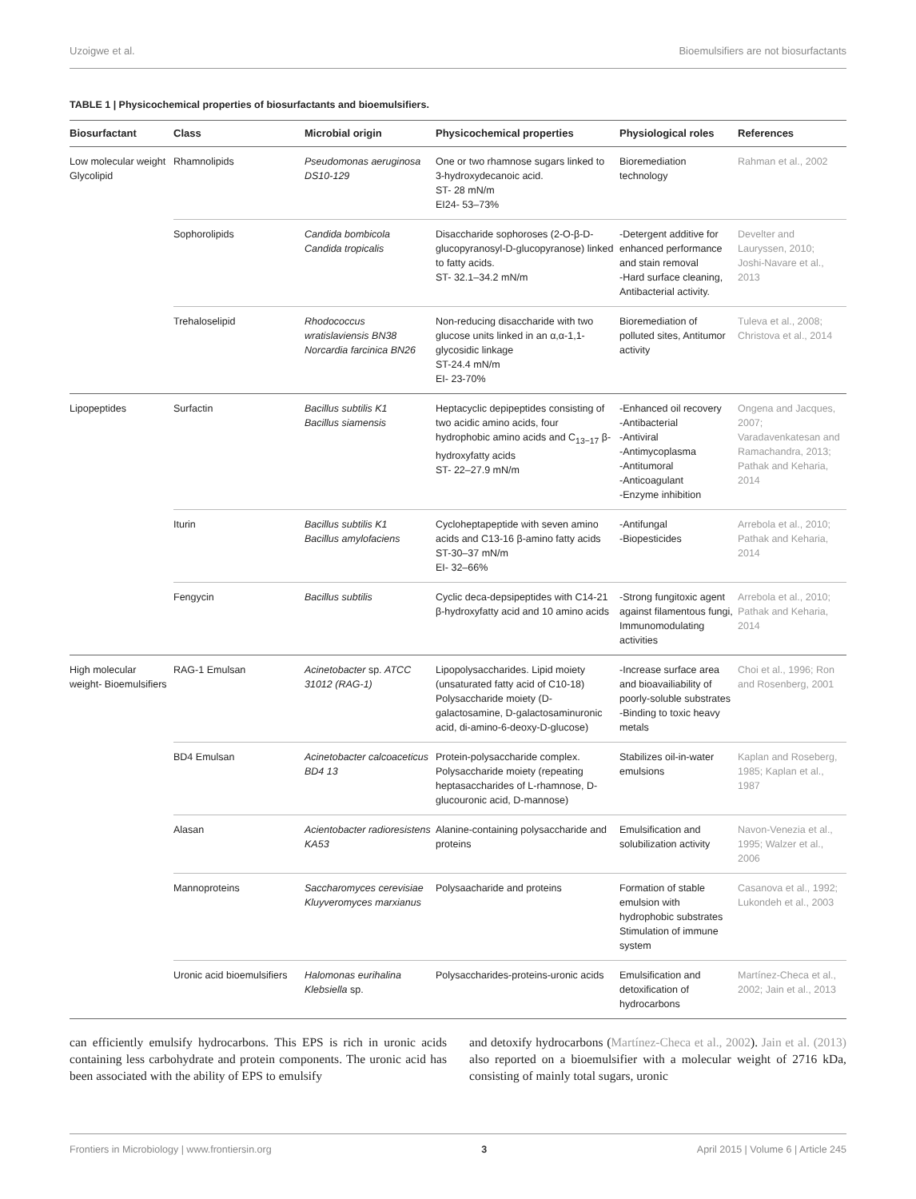Uzoigwe et al. Bioemulsifiers are not biosurfactants
TABLE 1 | Physicochemical properties of biosurfactants and bioemulsifiers.
| Biosurfactant | Class | Microbial origin | Physicochemical properties | Physiological roles | References |
| --- | --- | --- | --- | --- | --- |
| Low molecular weight Glycolipid | Rhamnolipids | Pseudomonas aeruginosa DS10-129 | One or two rhamnose sugars linked to 3-hydroxydecanoic acid. ST- 28 mN/m EI24- 53–73% | Bioremediation technology | Rahman et al., 2002 |
| | Sophorolipids | Candida bombicola Candida tropicalis | Disaccharide sophoroses (2-O-β-D-glucopyranosyl-D-glucopyranose) linked to fatty acids. ST- 32.1–34.2 mN/m | -Detergent additive for enhanced performance and stain removal -Hard surface cleaning, Antibacterial activity. | Develter and Lauryssen, 2010; Joshi-Navare et al., 2013 |
| | Trehaloselipid | Rhodococcus wratislaviensis BN38 Norcardia farcinica BN26 | Non-reducing disaccharide with two glucose units linked in an α,α-1,1-glycosidic linkage ST-24.4 mN/m EI- 23-70% | Bioremediation of polluted sites, Antitumor activity | Tuleva et al., 2008; Christova et al., 2014 |
| Lipopeptides | Surfactin | Bacillus subtilis K1 Bacillus siamensis | Heptacyclic depipeptides consisting of two acidic amino acids, four hydrophobic amino acids and C<sub>13−17</sub> β-hydroxyfatty acids ST- 22–27.9 mN/m | -Enhanced oil recovery -Antibacterial -Antiviral -Antimycoplasma -Antitumoral -Anticoagulant -Enzyme inhibition | Ongena and Jacques, 2007; Varadavenkatesan and Ramachandra, 2013; Pathak and Keharia, 2014 |
| | Iturin | Bacillus subtilis K1 Bacillus amylofaciens | Cycloheptapeptide with seven amino acids and C13-16 β-amino fatty acids ST-30–37 mN/m EI- 32–66% | -Antifungal -Biopesticides | Arrebola et al., 2010; Pathak and Keharia, 2014 |
| | Fengycin | Bacillus subtilis | Cyclic deca-depsipeptides with C14-21 β-hydroxyfatty acid and 10 amino acids | -Strong fungitoxic agent against filamentous fungi, Immunomodulating activities | Arrebola et al., 2010; Pathak and Keharia, 2014 |
| High molecular weight- Bioemulsifiers | RAG-1 Emulsan | Acinetobacter sp. ATCC 31012 (RAG-1) | Lipopolysaccharides. Lipid moiety (unsaturated fatty acid of C10-18) Polysaccharide moiety (D-galactosamine, D-galactosaminuronic acid, di-amino-6-deoxy-D-glucose) | -Increase surface area and bioavailiability of poorly-soluble substrates -Binding to toxic heavy metals | Choi et al., 1996; Ron and Rosenberg, 2001 |
| | BD4 Emulsan | Acinetobacter calcoaceticus BD4 13 | Protein-polysaccharide complex. Polysaccharide moiety (repeating heptasaccharides of L-rhamnose, D-glucouronic acid, D-mannose) | Stabilizes oil-in-water emulsions | Kaplan and Roseberg, 1985; Kaplan et al., 1987 |
| | Alasan | Acientobacter radioresistens KA53 | Alanine-containing polysaccharide and proteins | Emulsification and solubilization activity | Navon-Venezia et al., 1995; Walzer et al., 2006 |
| | Mannoproteins | Saccharomyces cerevisiae Kluyveromyces marxianus | Polysaacharide and proteins | Formation of stable emulsion with hydrophobic substrates Stimulation of immune system | Casanova et al., 1992; Lukondeh et al., 2003 |
| | Uronic acid bioemulsifiers | Halomonas eurihalina Klebsiella sp. | Polysaccharides-proteins-uronic acids | Emulsification and detoxification of hydrocarbons | Martínez-Checa et al., 2002; Jain et al., 2013 |
can efficiently emulsify hydrocarbons. This EPS is rich in uronic acids containing less carbohydrate and protein components. The uronic acid has been associated with the ability of EPS to emulsify
and detoxify hydrocarbons (Martínez-Checa et al., 2002). Jain et al. (2013) also reported on a bioemulsifier with a molecular weight of 2716 kDa, consisting of mainly total sugars, uronic
Frontiers in Microbiology | www.frontiersin.org 3 April 2015 | Volume 6 | Article 245